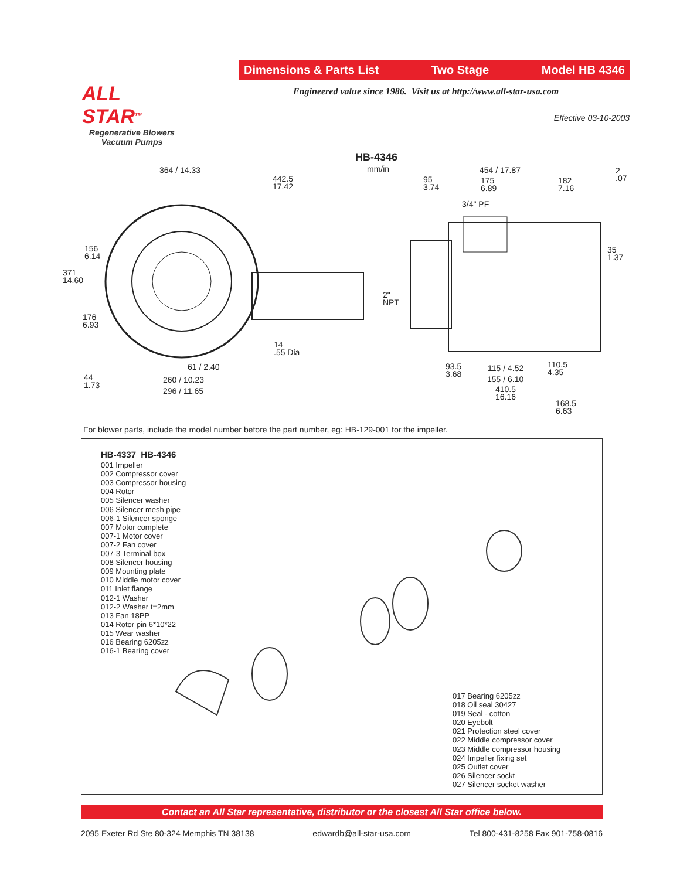Dimensions & Parts List Two Stage Model HB 4346
ALL STAR<sup>TM</sup>
Regenerative Blowers
Vacuum Pumps
Engineered value since 1986. Visit us at http://www.all-star-usa.com
Effective 03-10-2003
HB-4346
mm/in
364 / 14.33
442.5
17.42
95
3.74
454 / 17.87
175
6.89
182
7.16
2
.07
3/4" PF
156
6.14
35
1.37
371
14.60
2"
NPT
176
6.93
14
.55 Dia
61 / 2.40
93.5
3.68
115 / 4.52
110.5
4.35
44
1.73
260 / 10.23 155 / 6.10
410.5
16.16
296 / 11.65
168.5
6.63
For blower parts, include the model number before the part number, eg: HB-129-001 for the impeller.
HB-4337 HB-4346
001 Impeller
002 Compressor cover
003 Compressor housing
004 Rotor
005 Silencer washer
006 Silencer mesh pipe
006-1 Silencer sponge
007 Motor complete
007-1 Motor cover
007-2 Fan cover
007-3 Terminal box
008 Silencer housing
009 Mounting plate
010 Middle motor cover
011 Inlet flange
012-1 Washer
012-2 Washer t=2mm
013 Fan 18PP
014 Rotor pin 6*10*22
015 Wear washer
016 Bearing 6205zz
016-1 Bearing cover
017 Bearing 6205zz
018 Oil seal 30427
019 Seal - cotton
020 Eyebolt
021 Protection steel cover
022 Middle compressor cover
023 Middle compressor housing
024 Impeller fixing set
025 Outlet cover
026 Silencer sockt
027 Silencer socket washer
Contact an All Star representative, distributor or the closest All Star office below.
2095 Exeter Rd Ste 80-324 Memphis TN 38138 edwardb@all-star-usa.com Tel 800-431-8258 Fax 901-758-0816